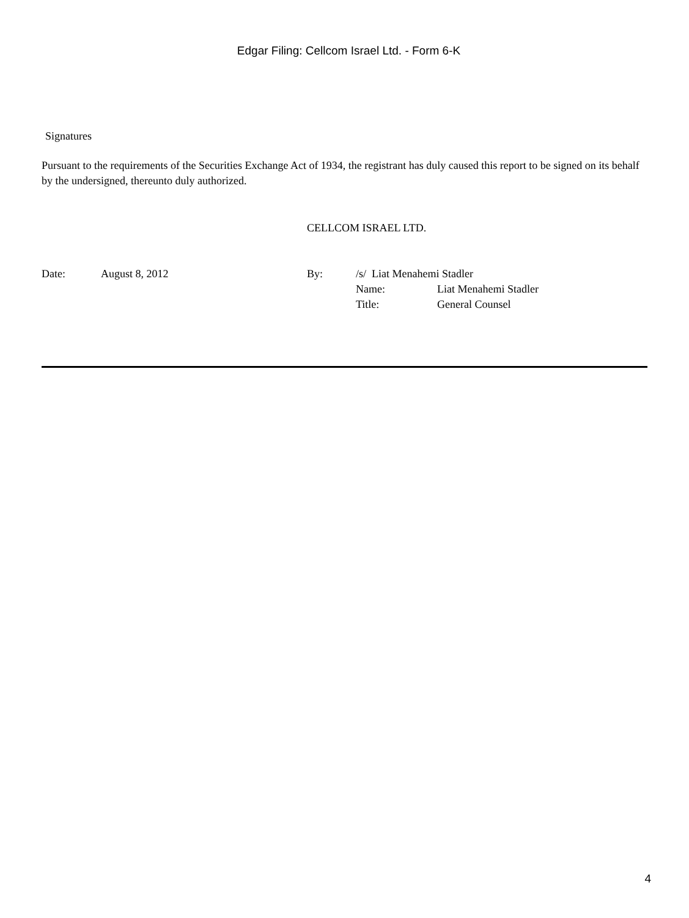Edgar Filing: Cellcom Israel Ltd. - Form 6-K
Signatures
Pursuant to the requirements of the Securities Exchange Act of 1934, the registrant has duly caused this report to be signed on its behalf by the undersigned, thereunto duly authorized.
CELLCOM ISRAEL LTD.
| Date: | August 8, 2012 | By: | /s/ Liat Menahemi Stadler | |
| | | | Name: | Liat Menahemi Stadler |
| | | | Title: | General Counsel |
4